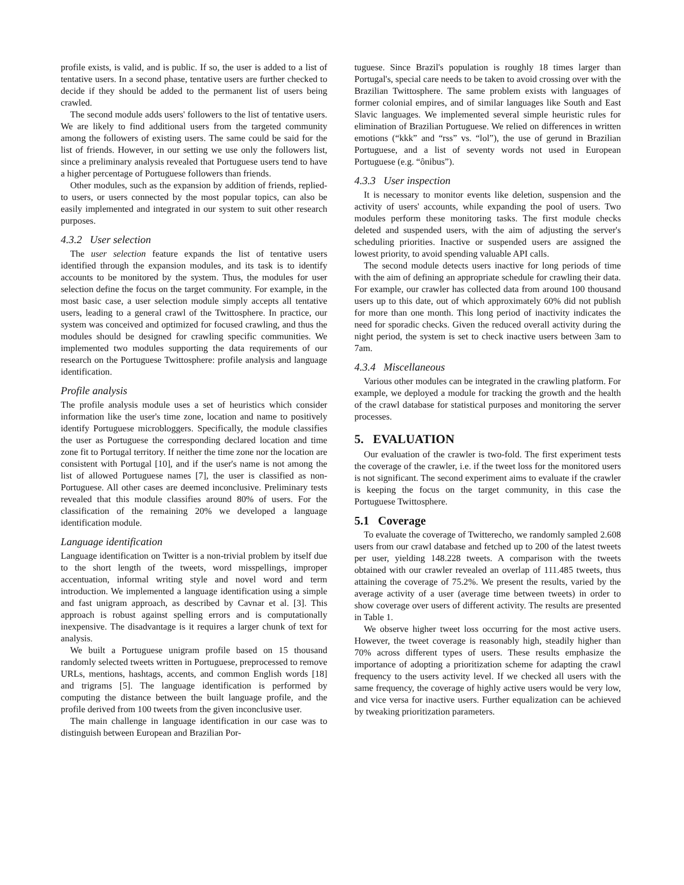profile exists, is valid, and is public. If so, the user is added to a list of tentative users. In a second phase, tentative users are further checked to decide if they should be added to the permanent list of users being crawled.
The second module adds users' followers to the list of tentative users. We are likely to find additional users from the targeted community among the followers of existing users. The same could be said for the list of friends. However, in our setting we use only the followers list, since a preliminary analysis revealed that Portuguese users tend to have a higher percentage of Portuguese followers than friends.
Other modules, such as the expansion by addition of friends, replied-to users, or users connected by the most popular topics, can also be easily implemented and integrated in our system to suit other research purposes.
4.3.2 User selection
The user selection feature expands the list of tentative users identified through the expansion modules, and its task is to identify accounts to be monitored by the system. Thus, the modules for user selection define the focus on the target community. For example, in the most basic case, a user selection module simply accepts all tentative users, leading to a general crawl of the Twittosphere. In practice, our system was conceived and optimized for focused crawling, and thus the modules should be designed for crawling specific communities. We implemented two modules supporting the data requirements of our research on the Portuguese Twittosphere: profile analysis and language identification.
Profile analysis
The profile analysis module uses a set of heuristics which consider information like the user's time zone, location and name to positively identify Portuguese microbloggers. Specifically, the module classifies the user as Portuguese the corresponding declared location and time zone fit to Portugal territory. If neither the time zone nor the location are consistent with Portugal [10], and if the user's name is not among the list of allowed Portuguese names [7], the user is classified as non-Portuguese. All other cases are deemed inconclusive. Preliminary tests revealed that this module classifies around 80% of users. For the classification of the remaining 20% we developed a language identification module.
Language identification
Language identification on Twitter is a non-trivial problem by itself due to the short length of the tweets, word misspellings, improper accentuation, informal writing style and novel word and term introduction. We implemented a language identification using a simple and fast unigram approach, as described by Cavnar et al. [3]. This approach is robust against spelling errors and is computationally inexpensive. The disadvantage is it requires a larger chunk of text for analysis.
We built a Portuguese unigram profile based on 15 thousand randomly selected tweets written in Portuguese, preprocessed to remove URLs, mentions, hashtags, accents, and common English words [18] and trigrams [5]. The language identification is performed by computing the distance between the built language profile, and the profile derived from 100 tweets from the given inconclusive user.
The main challenge in language identification in our case was to distinguish between European and Brazilian Por-
tuguese. Since Brazil's population is roughly 18 times larger than Portugal's, special care needs to be taken to avoid crossing over with the Brazilian Twittosphere. The same problem exists with languages of former colonial empires, and of similar languages like South and East Slavic languages. We implemented several simple heuristic rules for elimination of Brazilian Portuguese. We relied on differences in written emotions (“kkk” and “rss” vs. “lol”), the use of gerund in Brazilian Portuguese, and a list of seventy words not used in European Portuguese (e.g. “ônibus”).
4.3.3 User inspection
It is necessary to monitor events like deletion, suspension and the activity of users' accounts, while expanding the pool of users. Two modules perform these monitoring tasks. The first module checks deleted and suspended users, with the aim of adjusting the server's scheduling priorities. Inactive or suspended users are assigned the lowest priority, to avoid spending valuable API calls.
The second module detects users inactive for long periods of time with the aim of defining an appropriate schedule for crawling their data. For example, our crawler has collected data from around 100 thousand users up to this date, out of which approximately 60% did not publish for more than one month. This long period of inactivity indicates the need for sporadic checks. Given the reduced overall activity during the night period, the system is set to check inactive users between 3am to 7am.
4.3.4 Miscellaneous
Various other modules can be integrated in the crawling platform. For example, we deployed a module for tracking the growth and the health of the crawl database for statistical purposes and monitoring the server processes.
5. EVALUATION
Our evaluation of the crawler is two-fold. The first experiment tests the coverage of the crawler, i.e. if the tweet loss for the monitored users is not significant. The second experiment aims to evaluate if the crawler is keeping the focus on the target community, in this case the Portuguese Twittosphere.
5.1 Coverage
To evaluate the coverage of Twitterecho, we randomly sampled 2.608 users from our crawl database and fetched up to 200 of the latest tweets per user, yielding 148.228 tweets. A comparison with the tweets obtained with our crawler revealed an overlap of 111.485 tweets, thus attaining the coverage of 75.2%. We present the results, varied by the average activity of a user (average time between tweets) in order to show coverage over users of different activity. The results are presented in Table 1.
We observe higher tweet loss occurring for the most active users. However, the tweet coverage is reasonably high, steadily higher than 70% across different types of users. These results emphasize the importance of adopting a prioritization scheme for adapting the crawl frequency to the users activity level. If we checked all users with the same frequency, the coverage of highly active users would be very low, and vice versa for inactive users. Further equalization can be achieved by tweaking prioritization parameters.